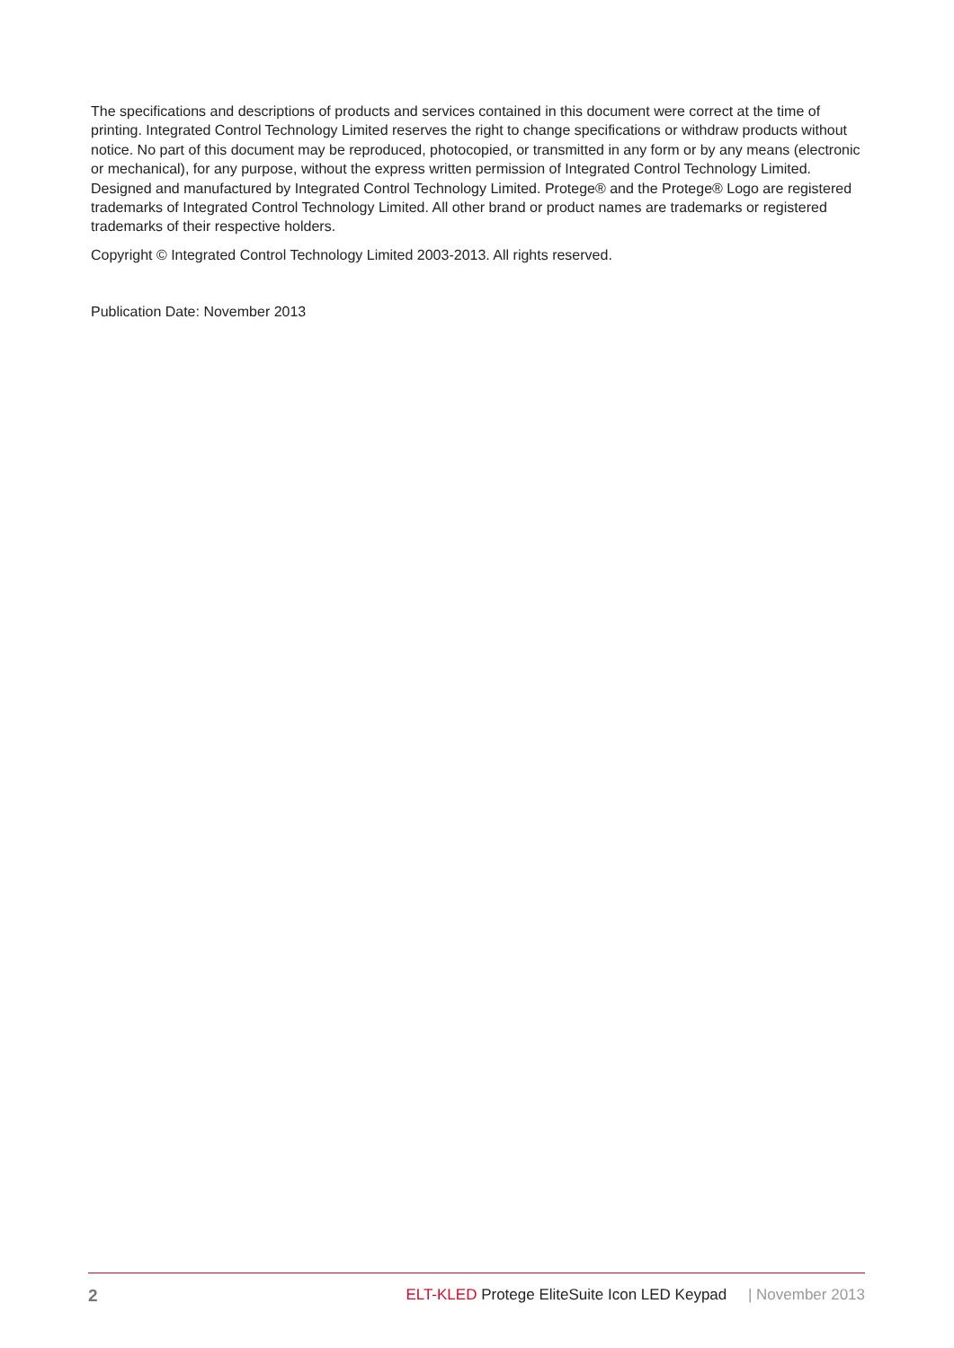The specifications and descriptions of products and services contained in this document were correct at the time of printing. Integrated Control Technology Limited reserves the right to change specifications or withdraw products without notice. No part of this document may be reproduced, photocopied, or transmitted in any form or by any means (electronic or mechanical), for any purpose, without the express written permission of Integrated Control Technology Limited. Designed and manufactured by Integrated Control Technology Limited. Protege® and the Protege® Logo are registered trademarks of Integrated Control Technology Limited. All other brand or product names are trademarks or registered trademarks of their respective holders.
Copyright © Integrated Control Technology Limited 2003-2013. All rights reserved.
Publication Date: November 2013
2 ELT-KLED Protege EliteSuite Icon LED Keypad | November 2013